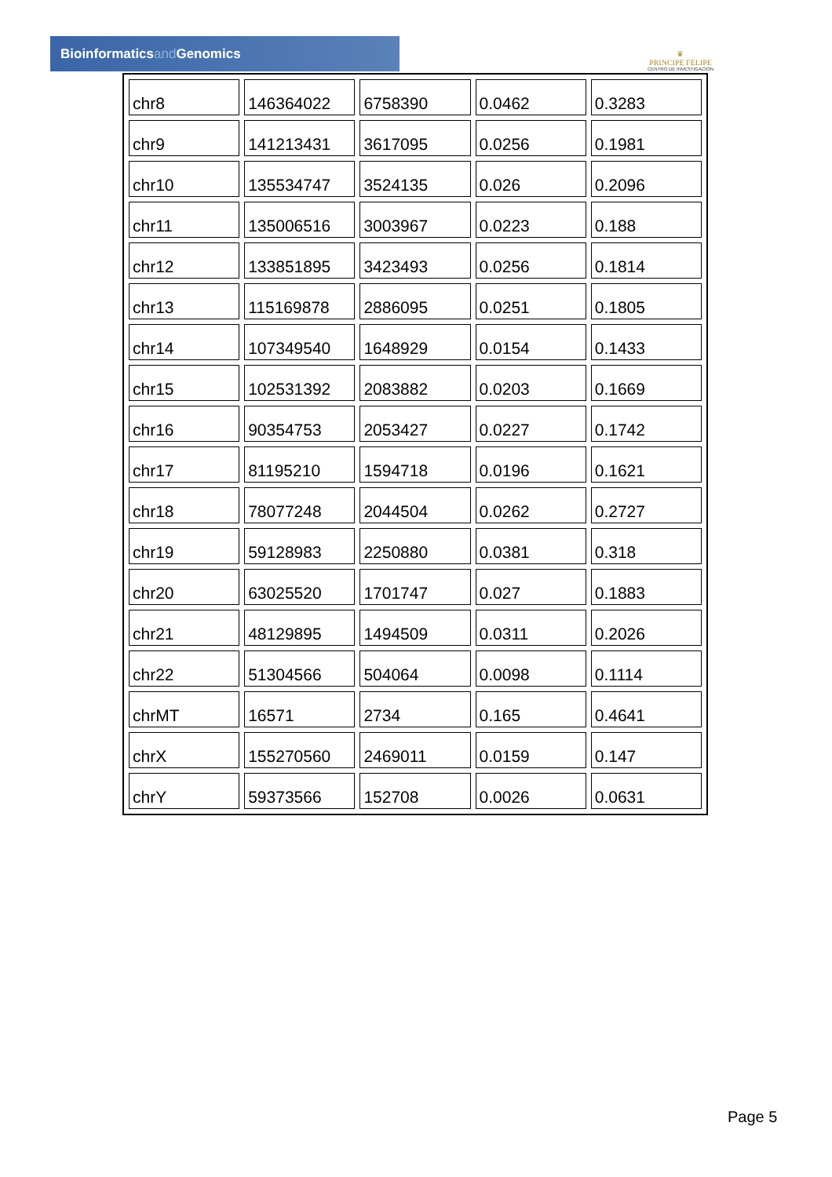Bioinformaticsand Genomics
♛
PRINCIPE FELIPE
CENTRO DE INVESTIGACION
| chr8 | 146364022 | 6758390 | 0.0462 | 0.3283 |
| chr9 | 141213431 | 3617095 | 0.0256 | 0.1981 |
| chr10 | 135534747 | 3524135 | 0.026 | 0.2096 |
| chr11 | 135006516 | 3003967 | 0.0223 | 0.188 |
| chr12 | 133851895 | 3423493 | 0.0256 | 0.1814 |
| chr13 | 115169878 | 2886095 | 0.0251 | 0.1805 |
| chr14 | 107349540 | 1648929 | 0.0154 | 0.1433 |
| chr15 | 102531392 | 2083882 | 0.0203 | 0.1669 |
| chr16 | 90354753 | 2053427 | 0.0227 | 0.1742 |
| chr17 | 81195210 | 1594718 | 0.0196 | 0.1621 |
| chr18 | 78077248 | 2044504 | 0.0262 | 0.2727 |
| chr19 | 59128983 | 2250880 | 0.0381 | 0.318 |
| chr20 | 63025520 | 1701747 | 0.027 | 0.1883 |
| chr21 | 48129895 | 1494509 | 0.0311 | 0.2026 |
| chr22 | 51304566 | 504064 | 0.0098 | 0.1114 |
| chrMT | 16571 | 2734 | 0.165 | 0.4641 |
| chrX | 155270560 | 2469011 | 0.0159 | 0.147 |
| chrY | 59373566 | 152708 | 0.0026 | 0.0631 |
Page 5